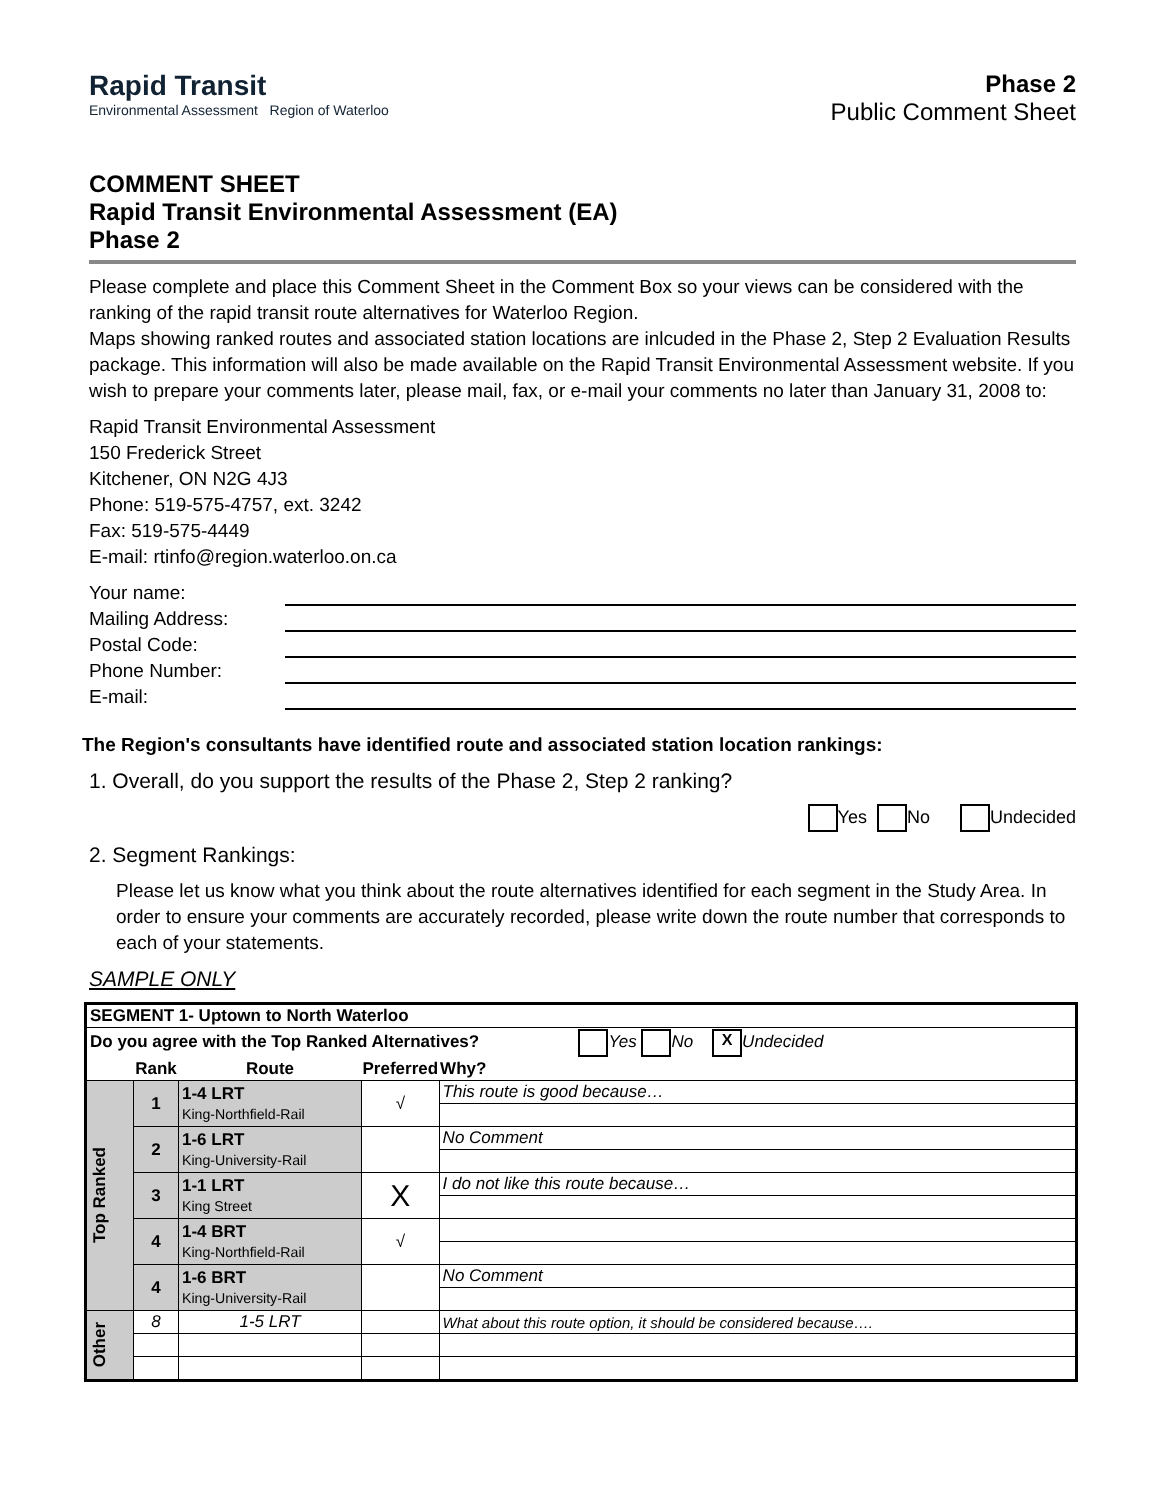Rapid Transit
Environmental Assessment Region of Waterloo
Phase 2
Public Comment Sheet
COMMENT SHEET
Rapid Transit Environmental Assessment (EA)
Phase 2
Please complete and place this Comment Sheet in the Comment Box so your views can be considered with the ranking of the rapid transit route alternatives for Waterloo Region.
Maps showing ranked routes and associated station locations are inlcuded in the Phase 2, Step 2 Evaluation Results package. This information will also be made available on the Rapid Transit Environmental Assessment website. If you wish to prepare your comments later, please mail, fax, or e-mail your comments no later than January 31, 2008 to:
Rapid Transit Environmental Assessment
150 Frederick Street
Kitchener, ON N2G 4J3
Phone: 519-575-4757, ext. 3242
Fax: 519-575-4449
E-mail: rtinfo@region.waterloo.on.ca
Your name:
Mailing Address:
Postal Code:
Phone Number:
E-mail:
The Region's consultants have identified route and associated station location rankings:
1. Overall, do you support the results of the Phase 2, Step 2 ranking?
Yes No Undecided
2. Segment Rankings:
Please let us know what you think about the route alternatives identified for each segment in the Study Area. In order to ensure your comments are accurately recorded, please write down the route number that corresponds to each of your statements.
SAMPLE ONLY
| SEGMENT 1- Uptown to North Waterloo | | | | |
| Do you agree with the Top Ranked Alternatives? Yes No X Undecided | | | | |
| | Rank | Route | Preferred | Why? |
| Top Ranked | 1 | 1-4 LRT King-Northfield-Rail | √ | This route is good because… |
| | 2 | 1-6 LRT King-University-Rail | | No Comment |
| | 3 | 1-1 LRT King Street | X | I do not like this route because… |
| | 4 | 1-4 BRT King-Northfield-Rail | √ | |
| | 4 | 1-6 BRT King-University-Rail | | No Comment |
| Other | 8 | 1-5 LRT | | What about this route option, it should be considered because…. |